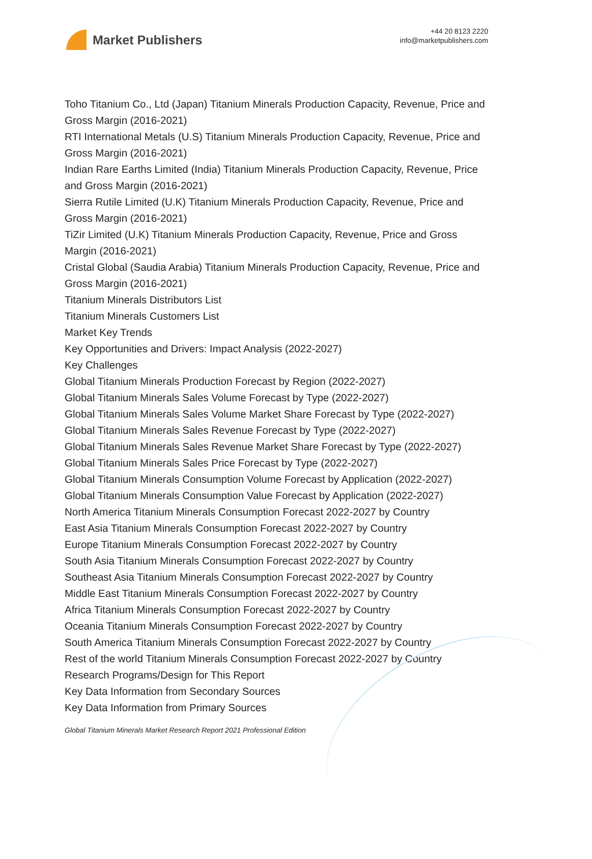Market Publishers
+44 20 8123 2220
info@marketpublishers.com
Toho Titanium Co., Ltd (Japan) Titanium Minerals Production Capacity, Revenue, Price and Gross Margin (2016-2021)
RTI International Metals (U.S) Titanium Minerals Production Capacity, Revenue, Price and Gross Margin (2016-2021)
Indian Rare Earths Limited (India) Titanium Minerals Production Capacity, Revenue, Price and Gross Margin (2016-2021)
Sierra Rutile Limited (U.K) Titanium Minerals Production Capacity, Revenue, Price and Gross Margin (2016-2021)
TiZir Limited (U.K) Titanium Minerals Production Capacity, Revenue, Price and Gross Margin (2016-2021)
Cristal Global (Saudia Arabia) Titanium Minerals Production Capacity, Revenue, Price and Gross Margin (2016-2021)
Titanium Minerals Distributors List
Titanium Minerals Customers List
Market Key Trends
Key Opportunities and Drivers: Impact Analysis (2022-2027)
Key Challenges
Global Titanium Minerals Production Forecast by Region (2022-2027)
Global Titanium Minerals Sales Volume Forecast by Type (2022-2027)
Global Titanium Minerals Sales Volume Market Share Forecast by Type (2022-2027)
Global Titanium Minerals Sales Revenue Forecast by Type (2022-2027)
Global Titanium Minerals Sales Revenue Market Share Forecast by Type (2022-2027)
Global Titanium Minerals Sales Price Forecast by Type (2022-2027)
Global Titanium Minerals Consumption Volume Forecast by Application (2022-2027)
Global Titanium Minerals Consumption Value Forecast by Application (2022-2027)
North America Titanium Minerals Consumption Forecast 2022-2027 by Country
East Asia Titanium Minerals Consumption Forecast 2022-2027 by Country
Europe Titanium Minerals Consumption Forecast 2022-2027 by Country
South Asia Titanium Minerals Consumption Forecast 2022-2027 by Country
Southeast Asia Titanium Minerals Consumption Forecast 2022-2027 by Country
Middle East Titanium Minerals Consumption Forecast 2022-2027 by Country
Africa Titanium Minerals Consumption Forecast 2022-2027 by Country
Oceania Titanium Minerals Consumption Forecast 2022-2027 by Country
South America Titanium Minerals Consumption Forecast 2022-2027 by Country
Rest of the world Titanium Minerals Consumption Forecast 2022-2027 by Country
Research Programs/Design for This Report
Key Data Information from Secondary Sources
Key Data Information from Primary Sources
Global Titanium Minerals Market Research Report 2021 Professional Edition